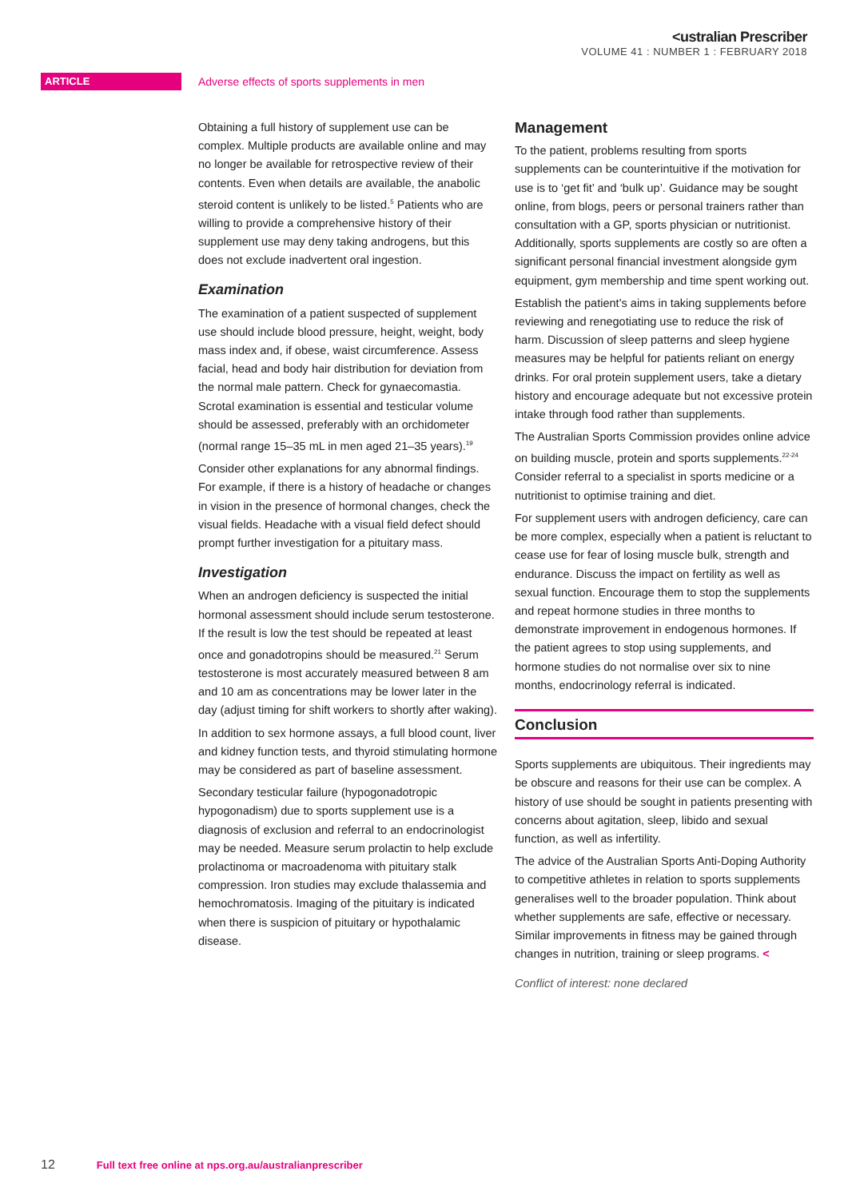<ustralian Prescriber
VOLUME 41 : NUMBER 1 : FEBRUARY 2018
ARTICLE
Adverse effects of sports supplements in men
Obtaining a full history of supplement use can be complex. Multiple products are available online and may no longer be available for retrospective review of their contents. Even when details are available, the anabolic steroid content is unlikely to be listed.<sup>5</sup> Patients who are willing to provide a comprehensive history of their supplement use may deny taking androgens, but this does not exclude inadvertent oral ingestion.
Examination
The examination of a patient suspected of supplement use should include blood pressure, height, weight, body mass index and, if obese, waist circumference. Assess facial, head and body hair distribution for deviation from the normal male pattern. Check for gynaecomastia. Scrotal examination is essential and testicular volume should be assessed, preferably with an orchidometer (normal range 15–35 mL in men aged 21–35 years).<sup>19</sup>
Consider other explanations for any abnormal findings. For example, if there is a history of headache or changes in vision in the presence of hormonal changes, check the visual fields. Headache with a visual field defect should prompt further investigation for a pituitary mass.
Investigation
When an androgen deficiency is suspected the initial hormonal assessment should include serum testosterone. If the result is low the test should be repeated at least once and gonadotropins should be measured.<sup>21</sup> Serum testosterone is most accurately measured between 8 am and 10 am as concentrations may be lower later in the day (adjust timing for shift workers to shortly after waking).
In addition to sex hormone assays, a full blood count, liver and kidney function tests, and thyroid stimulating hormone may be considered as part of baseline assessment.
Secondary testicular failure (hypogonadotropic hypogonadism) due to sports supplement use is a diagnosis of exclusion and referral to an endocrinologist may be needed. Measure serum prolactin to help exclude prolactinoma or macroadenoma with pituitary stalk compression. Iron studies may exclude thalassemia and hemochromatosis. Imaging of the pituitary is indicated when there is suspicion of pituitary or hypothalamic disease.
Management
To the patient, problems resulting from sports supplements can be counterintuitive if the motivation for use is to ‘get fit’ and ‘bulk up’. Guidance may be sought online, from blogs, peers or personal trainers rather than consultation with a GP, sports physician or nutritionist. Additionally, sports supplements are costly so are often a significant personal financial investment alongside gym equipment, gym membership and time spent working out.
Establish the patient’s aims in taking supplements before reviewing and renegotiating use to reduce the risk of harm. Discussion of sleep patterns and sleep hygiene measures may be helpful for patients reliant on energy drinks. For oral protein supplement users, take a dietary history and encourage adequate but not excessive protein intake through food rather than supplements.
The Australian Sports Commission provides online advice on building muscle, protein and sports supplements.<sup>22-24</sup> Consider referral to a specialist in sports medicine or a nutritionist to optimise training and diet.
For supplement users with androgen deficiency, care can be more complex, especially when a patient is reluctant to cease use for fear of losing muscle bulk, strength and endurance. Discuss the impact on fertility as well as sexual function. Encourage them to stop the supplements and repeat hormone studies in three months to demonstrate improvement in endogenous hormones. If the patient agrees to stop using supplements, and hormone studies do not normalise over six to nine months, endocrinology referral is indicated.
Conclusion
Sports supplements are ubiquitous. Their ingredients may be obscure and reasons for their use can be complex. A history of use should be sought in patients presenting with concerns about agitation, sleep, libido and sexual function, as well as infertility.
The advice of the Australian Sports Anti-Doping Authority to competitive athletes in relation to sports supplements generalises well to the broader population. Think about whether supplements are safe, effective or necessary. Similar improvements in fitness may be gained through changes in nutrition, training or sleep programs. <
Conflict of interest: none declared
12 Full text free online at nps.org.au/australianprescriber